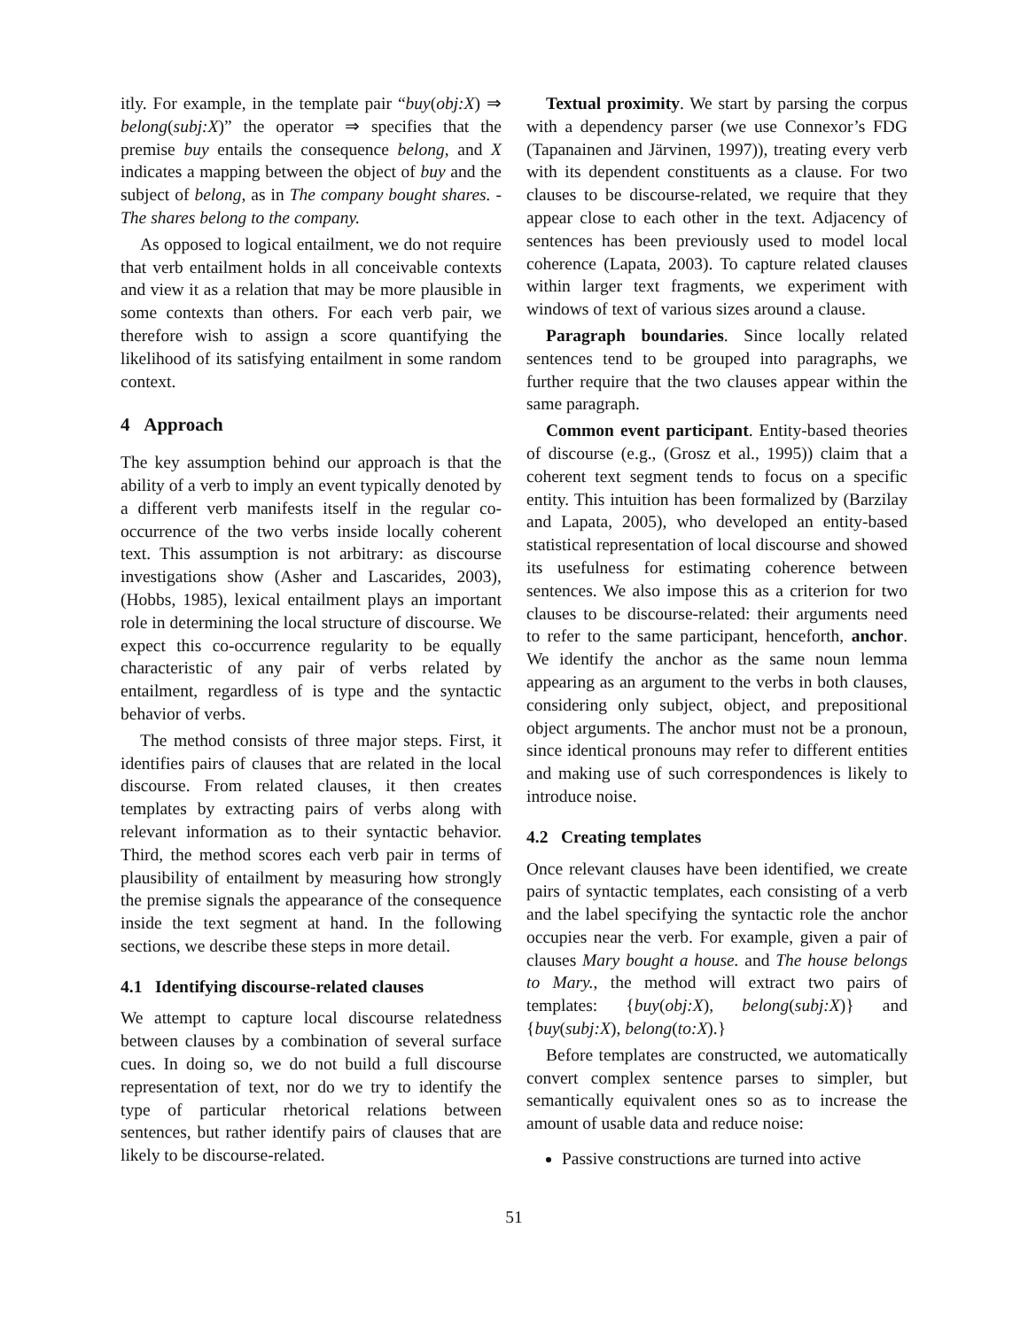itly. For example, in the template pair “buy(obj:X) ⇒ belong(subj:X)” the operator ⇒ specifies that the premise buy entails the consequence belong, and X indicates a mapping between the object of buy and the subject of belong, as in The company bought shares. - The shares belong to the company.
As opposed to logical entailment, we do not require that verb entailment holds in all conceivable contexts and view it as a relation that may be more plausible in some contexts than others. For each verb pair, we therefore wish to assign a score quantifying the likelihood of its satisfying entailment in some random context.
4 Approach
The key assumption behind our approach is that the ability of a verb to imply an event typically denoted by a different verb manifests itself in the regular co-occurrence of the two verbs inside locally coherent text. This assumption is not arbitrary: as discourse investigations show (Asher and Lascarides, 2003), (Hobbs, 1985), lexical entailment plays an important role in determining the local structure of discourse. We expect this co-occurrence regularity to be equally characteristic of any pair of verbs related by entailment, regardless of is type and the syntactic behavior of verbs.
The method consists of three major steps. First, it identifies pairs of clauses that are related in the local discourse. From related clauses, it then creates templates by extracting pairs of verbs along with relevant information as to their syntactic behavior. Third, the method scores each verb pair in terms of plausibility of entailment by measuring how strongly the premise signals the appearance of the consequence inside the text segment at hand. In the following sections, we describe these steps in more detail.
4.1 Identifying discourse-related clauses
We attempt to capture local discourse relatedness between clauses by a combination of several surface cues. In doing so, we do not build a full discourse representation of text, nor do we try to identify the type of particular rhetorical relations between sentences, but rather identify pairs of clauses that are likely to be discourse-related.
Textual proximity. We start by parsing the corpus with a dependency parser (we use Connexor’s FDG (Tapanainen and Järvinen, 1997)), treating every verb with its dependent constituents as a clause. For two clauses to be discourse-related, we require that they appear close to each other in the text. Adjacency of sentences has been previously used to model local coherence (Lapata, 2003). To capture related clauses within larger text fragments, we experiment with windows of text of various sizes around a clause.
Paragraph boundaries. Since locally related sentences tend to be grouped into paragraphs, we further require that the two clauses appear within the same paragraph.
Common event participant. Entity-based theories of discourse (e.g., (Grosz et al., 1995)) claim that a coherent text segment tends to focus on a specific entity. This intuition has been formalized by (Barzilay and Lapata, 2005), who developed an entity-based statistical representation of local discourse and showed its usefulness for estimating coherence between sentences. We also impose this as a criterion for two clauses to be discourse-related: their arguments need to refer to the same participant, henceforth, anchor. We identify the anchor as the same noun lemma appearing as an argument to the verbs in both clauses, considering only subject, object, and prepositional object arguments. The anchor must not be a pronoun, since identical pronouns may refer to different entities and making use of such correspondences is likely to introduce noise.
4.2 Creating templates
Once relevant clauses have been identified, we create pairs of syntactic templates, each consisting of a verb and the label specifying the syntactic role the anchor occupies near the verb. For example, given a pair of clauses Mary bought a house. and The house belongs to Mary., the method will extract two pairs of templates: {buy(obj:X), belong(subj:X)} and {buy(subj:X), belong(to:X).}
Before templates are constructed, we automatically convert complex sentence parses to simpler, but semantically equivalent ones so as to increase the amount of usable data and reduce noise:
Passive constructions are turned into active
51